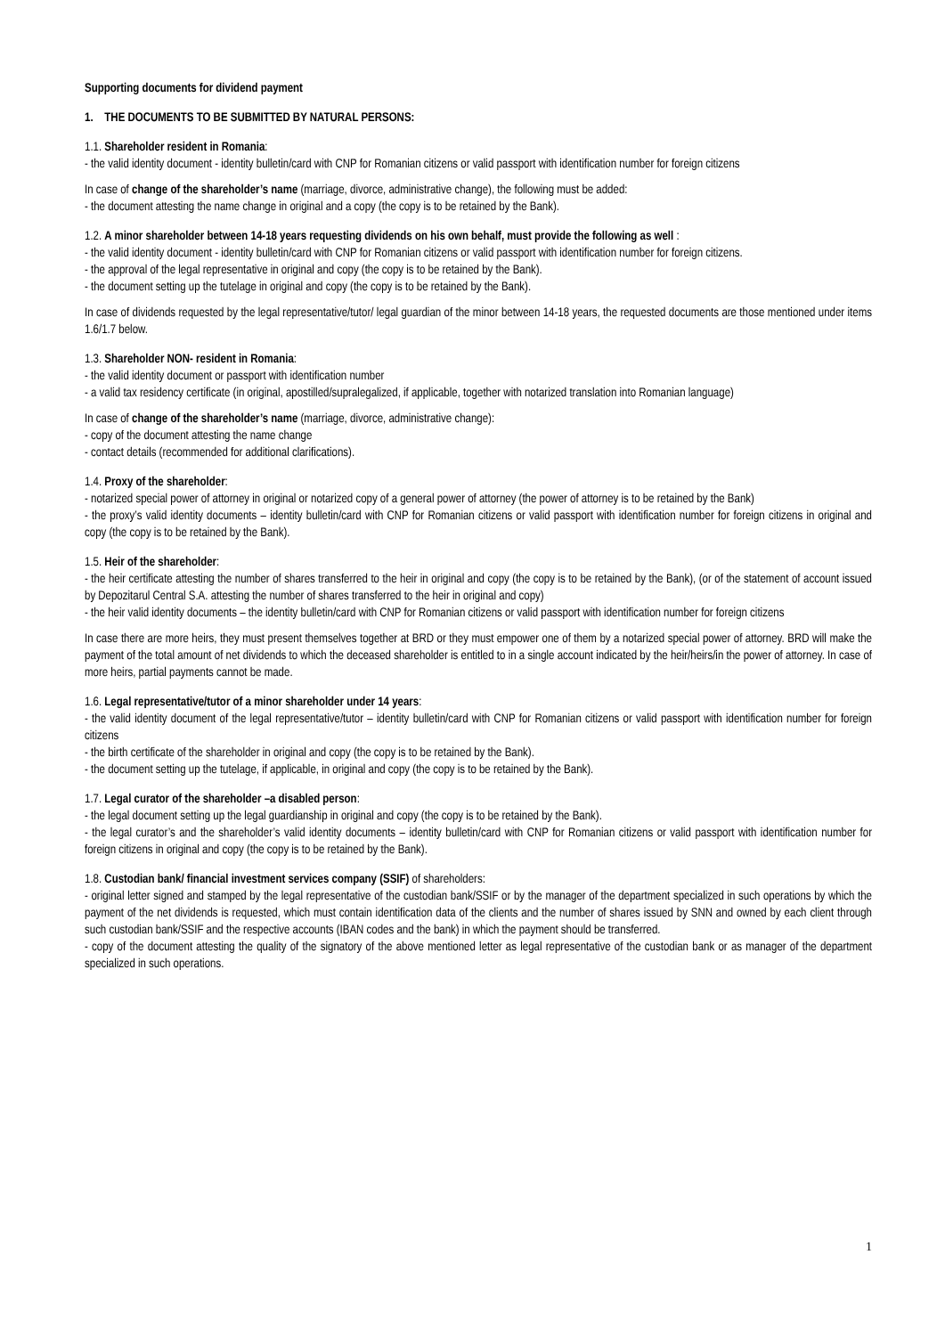Supporting documents for dividend payment
1. THE DOCUMENTS TO BE SUBMITTED BY NATURAL PERSONS:
1.1. Shareholder resident in Romania:
- the valid identity document - identity bulletin/card with CNP for Romanian citizens or valid passport with identification number for foreign citizens
In case of change of the shareholder’s name (marriage, divorce, administrative change), the following must be added:
- the document attesting the name change in original and a copy (the copy is to be retained by the Bank).
1.2. A minor shareholder between 14-18 years requesting dividends on his own behalf, must provide the following as well :
- the valid identity document - identity bulletin/card with CNP for Romanian citizens or valid passport with identification number for foreign citizens.
- the approval of the legal representative in original and copy (the copy is to be retained by the Bank).
- the document setting up the tutelage in original and copy (the copy is to be retained by the Bank).
In case of dividends requested by the legal representative/tutor/ legal guardian of the minor between 14-18 years, the requested documents are those mentioned under items 1.6/1.7 below.
1.3. Shareholder NON- resident in Romania:
- the valid identity document or passport with identification number
- a valid tax residency certificate (in original, apostilled/supralegalized, if applicable, together with notarized translation into Romanian language)
In case of change of the shareholder’s name (marriage, divorce, administrative change):
- copy of the document attesting the name change
- contact details (recommended for additional clarifications).
1.4. Proxy of the shareholder:
- notarized special power of attorney in original or notarized copy of a general power of attorney (the power of attorney is to be retained by the Bank)
- the proxy’s valid identity documents – identity bulletin/card with CNP for Romanian citizens or valid passport with identification number for foreign citizens in original and copy (the copy is to be retained by the Bank).
1.5. Heir of the shareholder:
- the heir certificate attesting the number of shares transferred to the heir in original and copy (the copy is to be retained by the Bank), (or of the statement of account issued by Depozitarul Central S.A. attesting the number of shares transferred to the heir in original and copy)
- the heir valid identity documents – the identity bulletin/card with CNP for Romanian citizens or valid passport with identification number for foreign citizens
In case there are more heirs, they must present themselves together at BRD or they must empower one of them by a notarized special power of attorney. BRD will make the payment of the total amount of net dividends to which the deceased shareholder is entitled to in a single account indicated by the heir/heirs/in the power of attorney. In case of more heirs, partial payments cannot be made.
1.6. Legal representative/tutor of a minor shareholder under 14 years:
- the valid identity document of the legal representative/tutor – identity bulletin/card with CNP for Romanian citizens or valid passport with identification number for foreign citizens
- the birth certificate of the shareholder in original and copy (the copy is to be retained by the Bank).
- the document setting up the tutelage, if applicable, in original and copy (the copy is to be retained by the Bank).
1.7. Legal curator of the shareholder –a disabled person:
- the legal document setting up the legal guardianship in original and copy (the copy is to be retained by the Bank).
- the legal curator’s and the shareholder’s valid identity documents – identity bulletin/card with CNP for Romanian citizens or valid passport with identification number for foreign citizens in original and copy (the copy is to be retained by the Bank).
1.8. Custodian bank/ financial investment services company (SSIF) of shareholders:
- original letter signed and stamped by the legal representative of the custodian bank/SSIF or by the manager of the department specialized in such operations by which the payment of the net dividends is requested, which must contain identification data of the clients and the number of shares issued by SNN and owned by each client through such custodian bank/SSIF and the respective accounts (IBAN codes and the bank) in which the payment should be transferred.
- copy of the document attesting the quality of the signatory of the above mentioned letter as legal representative of the custodian bank or as manager of the department specialized in such operations.
1